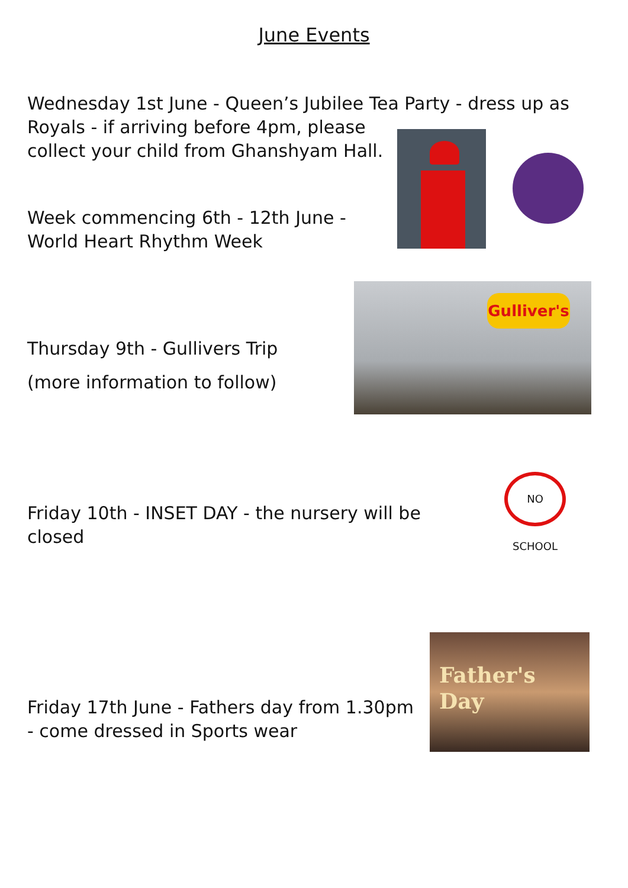June Events
Wednesday 1st June - Queen’s Jubilee Tea Party - dress up as
Royals - if arriving before 4pm, please
collect your child from Ghanshyam Hall.
Week commencing 6th - 12th June -
World Heart Rhythm Week
Gulliver's
Thursday 9th - Gullivers Trip
(more information to follow)
NO SCHOOL
Friday 10th - INSET DAY - the nursery will be closed
Father's
Day
Friday 17th June - Fathers day from 1.30pm
- come dressed in Sports wear